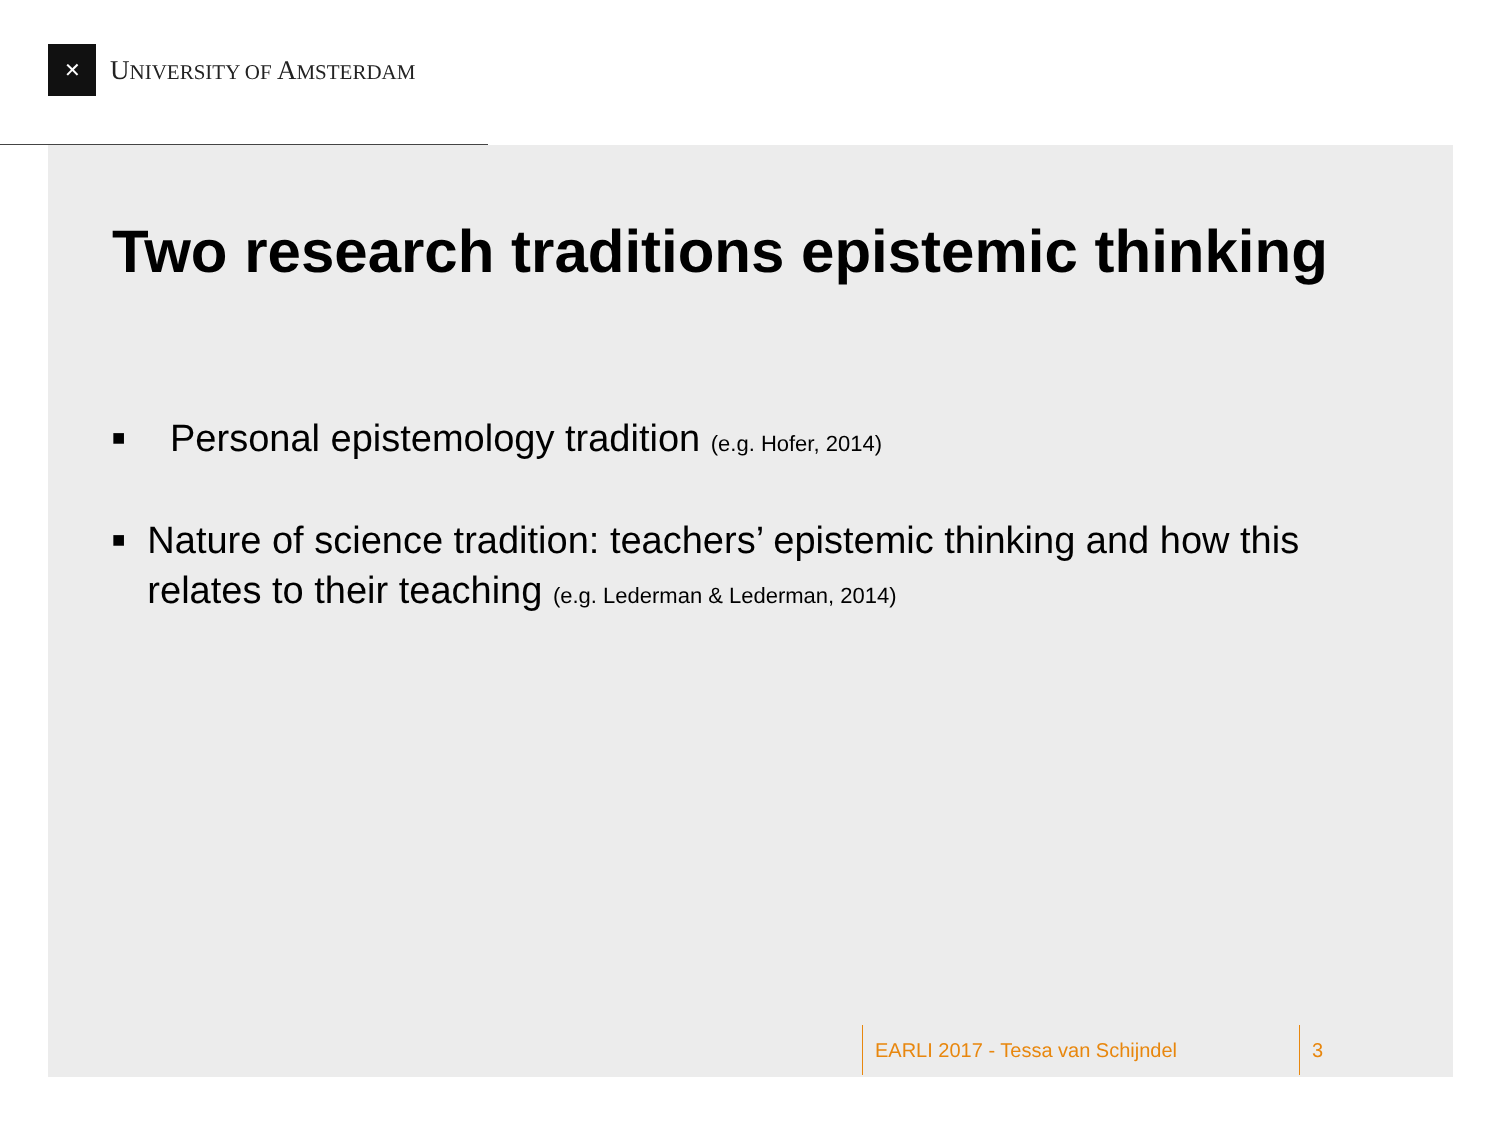✕
UNIVERSITY OF AMSTERDAM
Two research traditions epistemic thinking
■ Personal epistemology tradition (e.g. Hofer, 2014)
■ Nature of science tradition: teachers’ epistemic thinking and how this relates to their teaching (e.g. Lederman & Lederman, 2014)
EARLI 2017 - Tessa van Schijndel 3